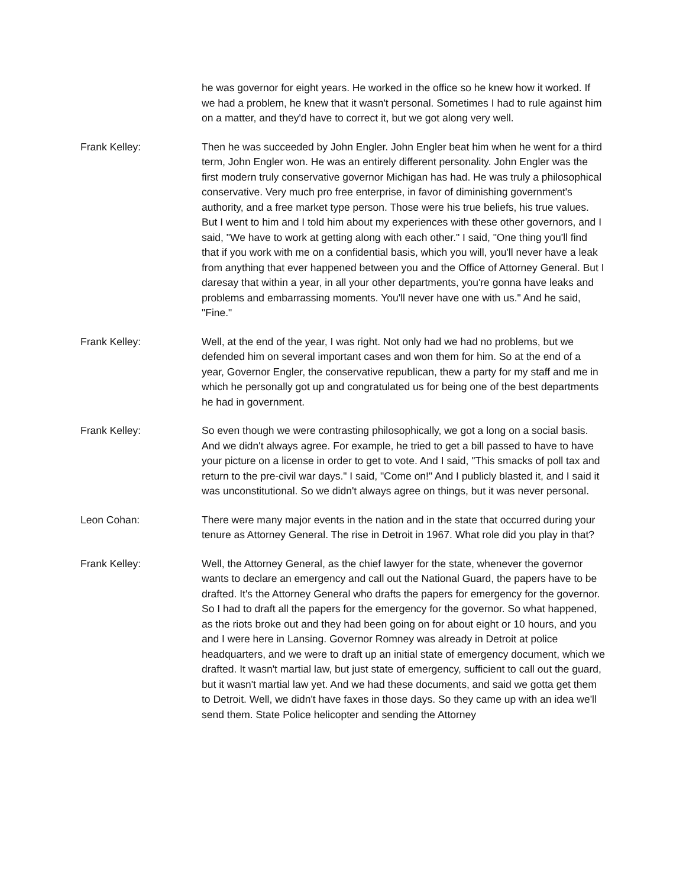he was governor for eight years. He worked in the office so he knew how it worked. If we had a problem, he knew that it wasn't personal. Sometimes I had to rule against him on a matter, and they'd have to correct it, but we got along very well.
Frank Kelley: Then he was succeeded by John Engler. John Engler beat him when he went for a third term, John Engler won. He was an entirely different personality. John Engler was the first modern truly conservative governor Michigan has had. He was truly a philosophical conservative. Very much pro free enterprise, in favor of diminishing government's authority, and a free market type person. Those were his true beliefs, his true values. But I went to him and I told him about my experiences with these other governors, and I said, "We have to work at getting along with each other." I said, "One thing you'll find that if you work with me on a confidential basis, which you will, you'll never have a leak from anything that ever happened between you and the Office of Attorney General. But I daresay that within a year, in all your other departments, you're gonna have leaks and problems and embarrassing moments. You'll never have one with us." And he said, "Fine."
Frank Kelley: Well, at the end of the year, I was right. Not only had we had no problems, but we defended him on several important cases and won them for him. So at the end of a year, Governor Engler, the conservative republican, thew a party for my staff and me in which he personally got up and congratulated us for being one of the best departments he had in government.
Frank Kelley: So even though we were contrasting philosophically, we got a long on a social basis. And we didn't always agree. For example, he tried to get a bill passed to have to have your picture on a license in order to get to vote. And I said, "This smacks of poll tax and return to the pre-civil war days." I said, "Come on!" And I publicly blasted it, and I said it was unconstitutional. So we didn't always agree on things, but it was never personal.
Leon Cohan: There were many major events in the nation and in the state that occurred during your tenure as Attorney General. The rise in Detroit in 1967. What role did you play in that?
Frank Kelley: Well, the Attorney General, as the chief lawyer for the state, whenever the governor wants to declare an emergency and call out the National Guard, the papers have to be drafted. It's the Attorney General who drafts the papers for emergency for the governor. So I had to draft all the papers for the emergency for the governor. So what happened, as the riots broke out and they had been going on for about eight or 10 hours, and you and I were here in Lansing. Governor Romney was already in Detroit at police headquarters, and we were to draft up an initial state of emergency document, which we drafted. It wasn't martial law, but just state of emergency, sufficient to call out the guard, but it wasn't martial law yet. And we had these documents, and said we gotta get them to Detroit. Well, we didn't have faxes in those days. So they came up with an idea we'll send them. State Police helicopter and sending the Attorney